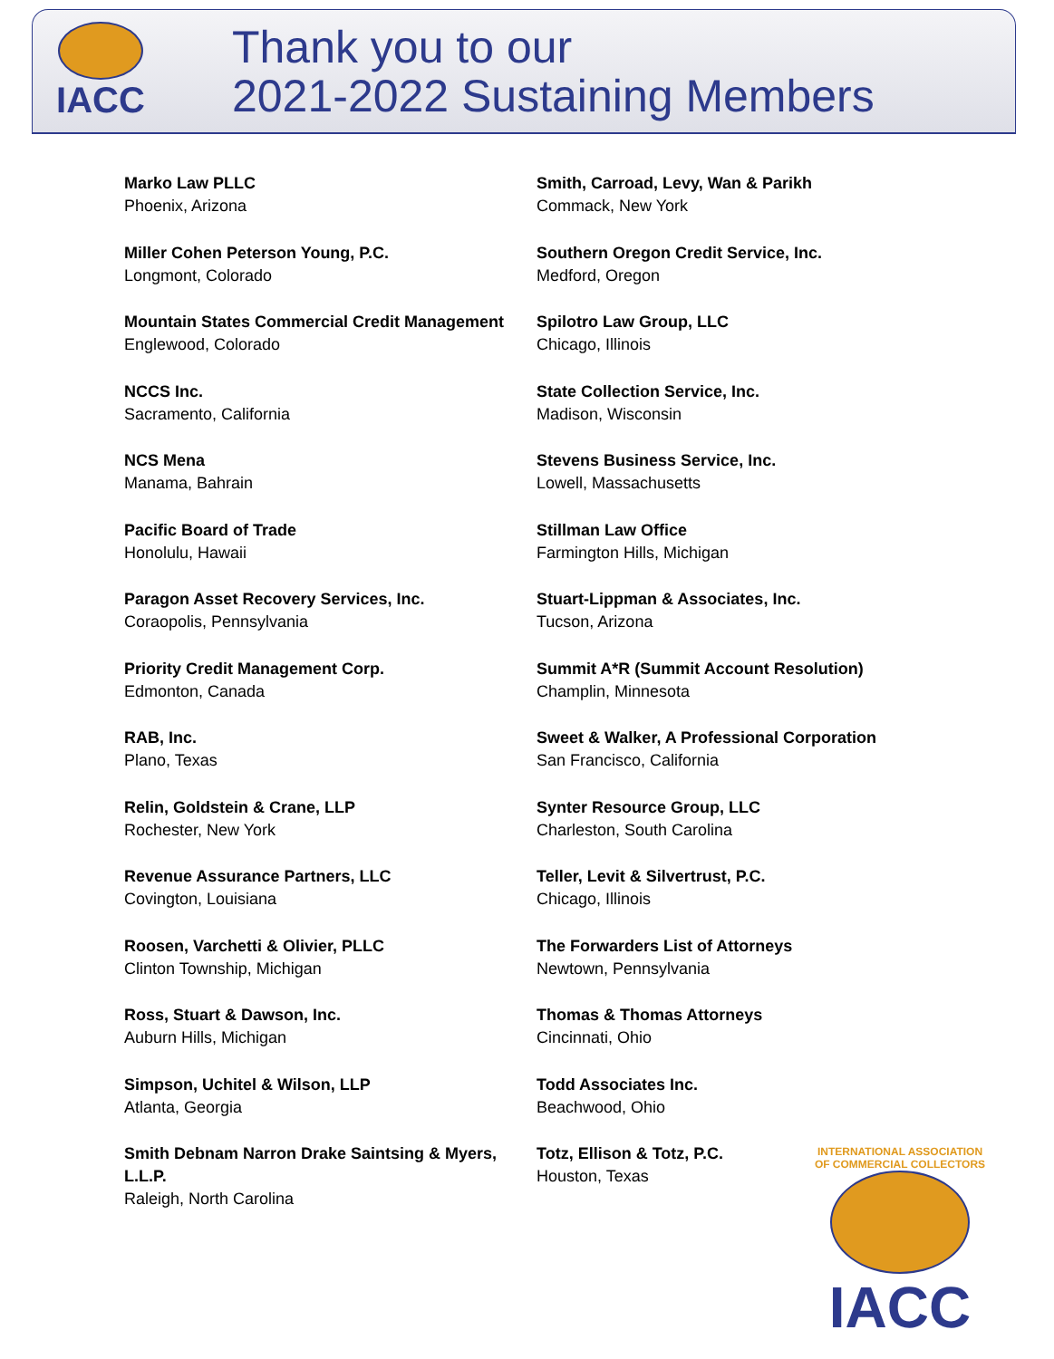IACC
Thank you to our
2021-2022 Sustaining Members
Marko Law PLLC
Phoenix, Arizona
Miller Cohen Peterson Young, P.C.
Longmont, Colorado
Mountain States Commercial Credit Management
Englewood, Colorado
NCCS Inc.
Sacramento, California
NCS Mena
Manama, Bahrain
Pacific Board of Trade
Honolulu, Hawaii
Paragon Asset Recovery Services, Inc.
Coraopolis, Pennsylvania
Priority Credit Management Corp.
Edmonton, Canada
RAB, Inc.
Plano, Texas
Relin, Goldstein & Crane, LLP
Rochester, New York
Revenue Assurance Partners, LLC
Covington, Louisiana
Roosen, Varchetti & Olivier, PLLC
Clinton Township, Michigan
Ross, Stuart & Dawson, Inc.
Auburn Hills, Michigan
Simpson, Uchitel & Wilson, LLP
Atlanta, Georgia
Smith Debnam Narron Drake Saintsing & Myers, L.L.P.
Raleigh, North Carolina
Smith, Carroad, Levy, Wan & Parikh
Commack, New York
Southern Oregon Credit Service, Inc.
Medford, Oregon
Spilotro Law Group, LLC
Chicago, Illinois
State Collection Service, Inc.
Madison, Wisconsin
Stevens Business Service, Inc.
Lowell, Massachusetts
Stillman Law Office
Farmington Hills, Michigan
Stuart-Lippman & Associates, Inc.
Tucson, Arizona
Summit A*R (Summit Account Resolution)
Champlin, Minnesota
Sweet & Walker, A Professional Corporation
San Francisco, California
Synter Resource Group, LLC
Charleston, South Carolina
Teller, Levit & Silvertrust, P.C.
Chicago, Illinois
The Forwarders List of Attorneys
Newtown, Pennsylvania
Thomas & Thomas Attorneys
Cincinnati, Ohio
Todd Associates Inc.
Beachwood, Ohio
Totz, Ellison & Totz, P.C.
Houston, Texas
INTERNATIONAL ASSOCIATION OF COMMERCIAL COLLECTORS
IACC